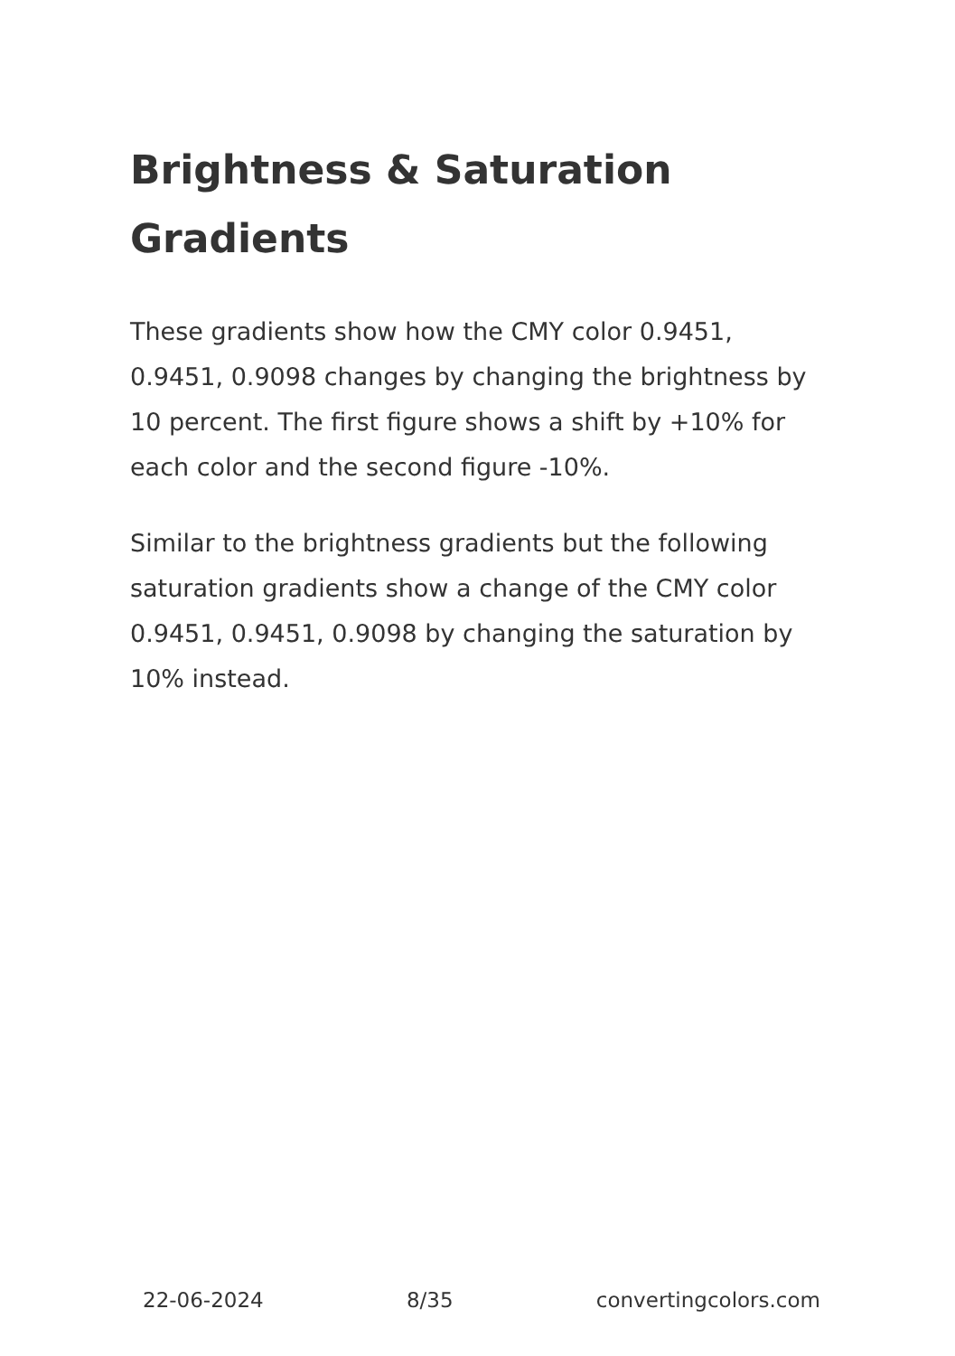Brightness & Saturation Gradients
These gradients show how the CMY color 0.9451, 0.9451, 0.9098 changes by changing the brightness by 10 percent. The first figure shows a shift by +10% for each color and the second figure -10%.
Similar to the brightness gradients but the following saturation gradients show a change of the CMY color 0.9451, 0.9451, 0.9098 by changing the saturation by 10% instead.
22-06-2024 8/35 convertingcolors.com